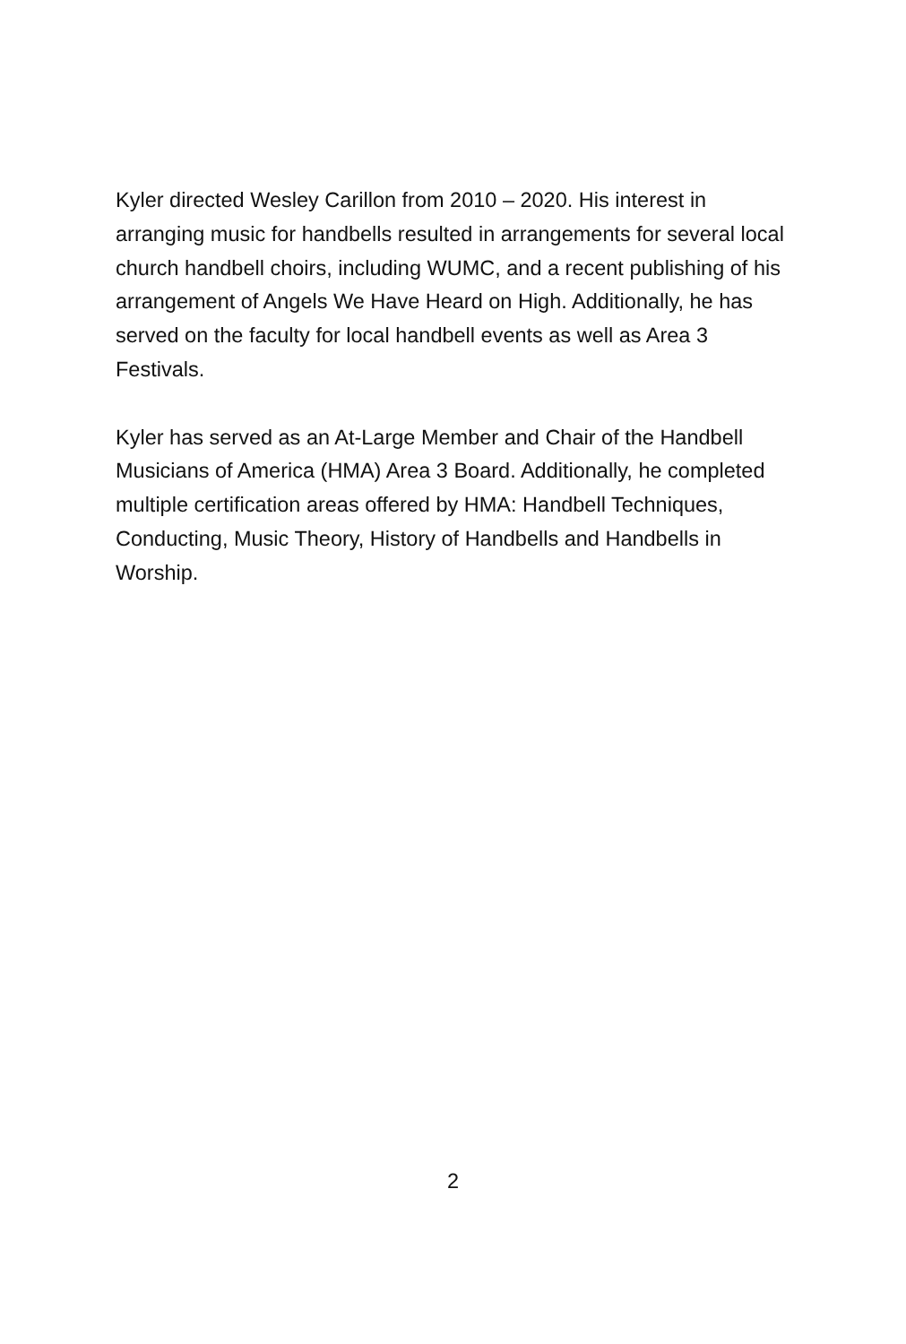Kyler directed Wesley Carillon from 2010 – 2020. His interest in arranging music for handbells resulted in arrangements for several local church handbell choirs, including WUMC, and a recent publishing of his arrangement of Angels We Have Heard on High. Additionally, he has served on the faculty for local handbell events as well as Area 3 Festivals.
Kyler has served as an At-Large Member and Chair of the Handbell Musicians of America (HMA) Area 3 Board. Additionally, he completed multiple certification areas offered by HMA: Handbell Techniques, Conducting, Music Theory, History of Handbells and Handbells in Worship.
2